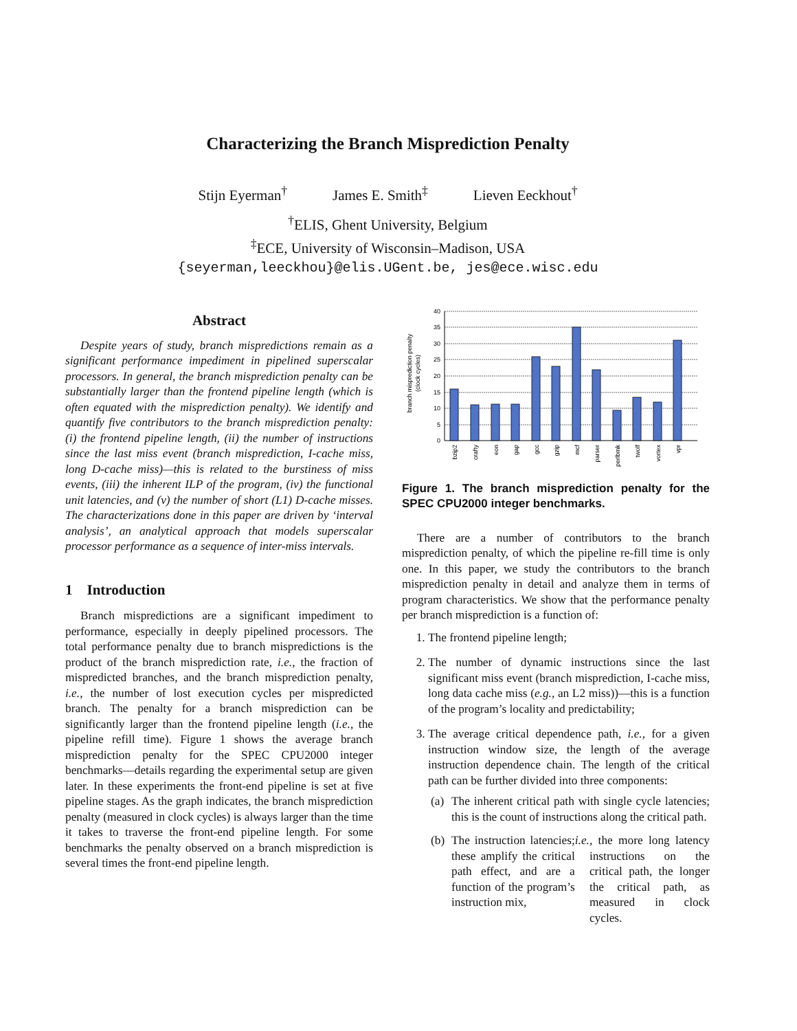Characterizing the Branch Misprediction Penalty
Stijn Eyerman<sup>†</sup> James E. Smith<sup>‡</sup> Lieven Eeckhout<sup>†</sup>
<sup>†</sup> ELIS, Ghent University, Belgium
<sup>‡</sup> ECE, University of Wisconsin–Madison, USA
{seyerman,leeckhou}@elis.UGent.be, jes@ece.wisc.edu
Abstract
Despite years of study, branch mispredictions remain as a significant performance impediment in pipelined superscalar processors. In general, the branch misprediction penalty can be substantially larger than the frontend pipeline length (which is often equated with the misprediction penalty). We identify and quantify five contributors to the branch misprediction penalty: (i) the frontend pipeline length, (ii) the number of instructions since the last miss event (branch misprediction, I-cache miss, long D-cache miss)—this is related to the burstiness of miss events, (iii) the inherent ILP of the program, (iv) the functional unit latencies, and (v) the number of short (L1) D-cache misses. The characterizations done in this paper are driven by ‘interval analysis’, an analytical approach that models superscalar processor performance as a sequence of inter-miss intervals.
1 Introduction
Branch mispredictions are a significant impediment to performance, especially in deeply pipelined processors. The total performance penalty due to branch mispredictions is the product of the branch misprediction rate, i.e., the fraction of mispredicted branches, and the branch misprediction penalty, i.e., the number of lost execution cycles per mispredicted branch. The penalty for a branch misprediction can be significantly larger than the frontend pipeline length (i.e., the pipeline refill time). Figure 1 shows the average branch misprediction penalty for the SPEC CPU2000 integer benchmarks—details regarding the experimental setup are given later. In these experiments the front-end pipeline is set at five pipeline stages. As the graph indicates, the branch misprediction penalty (measured in clock cycles) is always larger than the time it takes to traverse the front-end pipeline length. For some benchmarks the penalty observed on a branch misprediction is several times the front-end pipeline length.
branch misprediction penalty
(clock cycles)
40
35
30
25
20
15
10
5
0
bzip2
crafty
eon
gap
gcc
gzip
mcf
parser
perlbmk
twolf
vortex
vpr
Figure 1. The branch misprediction penalty for the SPEC CPU2000 integer benchmarks.
There are a number of contributors to the branch misprediction penalty, of which the pipeline re-fill time is only one. In this paper, we study the contributors to the branch misprediction penalty in detail and analyze them in terms of program characteristics. We show that the performance penalty per branch misprediction is a function of:
1. The frontend pipeline length;
2. The number of dynamic instructions since the last significant miss event (branch misprediction, I-cache miss, long data cache miss (e.g., an L2 miss))—this is a function of the program’s locality and predictability;
3. The average critical dependence path, i.e., for a given instruction window size, the length of the average instruction dependence chain. The length of the critical path can be further divided into three components:
(a)
The inherent critical path with single cycle latencies; this is the count of instructions along the critical path.
(b)
The instruction latencies; these amplify the critical path effect, and are a function of the program’s instruction mix, i.e., the more long latency instructions on the critical path, the longer the critical path, as measured in clock cycles.